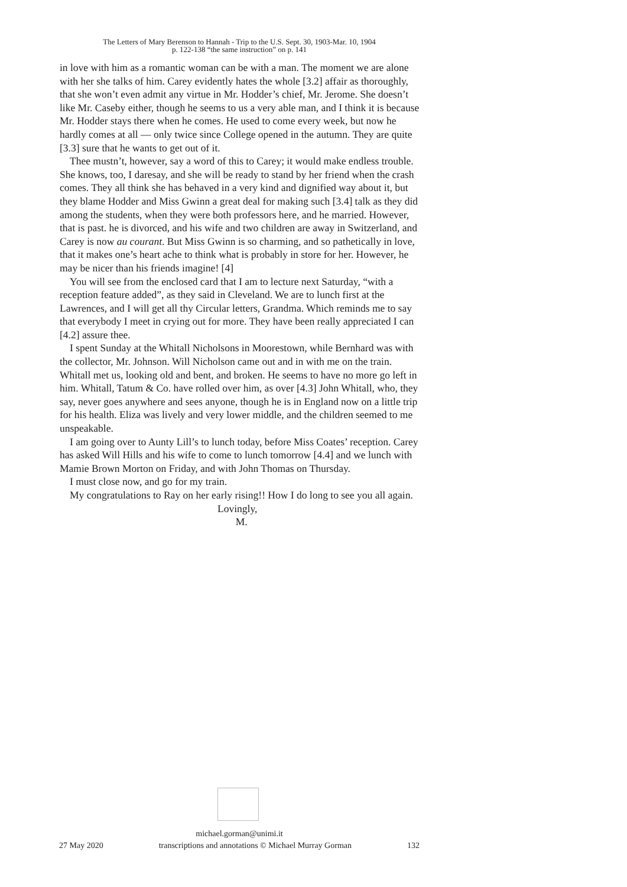The Letters of Mary Berenson to Hannah - Trip to the U.S. Sept. 30, 1903-Mar. 10, 1904
p. 122-138 “the same instruction” on p. 141
in love with him as a romantic woman can be with a man. The moment we are alone with her she talks of him. Carey evidently hates the whole [3.2] affair as thoroughly, that she won’t even admit any virtue in Mr. Hodder’s chief, Mr. Jerome. She doesn’t like Mr. Caseby either, though he seems to us a very able man, and I think it is because Mr. Hodder stays there when he comes. He used to come every week, but now he hardly comes at all — only twice since College opened in the autumn. They are quite [3.3] sure that he wants to get out of it.
Thee mustn’t, however, say a word of this to Carey; it would make endless trouble. She knows, too, I daresay, and she will be ready to stand by her friend when the crash comes. They all think she has behaved in a very kind and dignified way about it, but they blame Hodder and Miss Gwinn a great deal for making such [3.4] talk as they did among the students, when they were both professors here, and he married. However, that is past. he is divorced, and his wife and two children are away in Switzerland, and Carey is now au courant. But Miss Gwinn is so charming, and so pathetically in love, that it makes one’s heart ache to think what is probably in store for her. However, he may be nicer than his friends imagine! [4]
You will see from the enclosed card that I am to lecture next Saturday, “with a reception feature added”, as they said in Cleveland. We are to lunch first at the Lawrences, and I will get all thy Circular letters, Grandma. Which reminds me to say that everybody I meet in crying out for more. They have been really appreciated I can [4.2] assure thee.
I spent Sunday at the Whitall Nicholsons in Moorestown, while Bernhard was with the collector, Mr. Johnson. Will Nicholson came out and in with me on the train. Whitall met us, looking old and bent, and broken. He seems to have no more go left in him. Whitall, Tatum & Co. have rolled over him, as over [4.3] John Whitall, who, they say, never goes anywhere and sees anyone, though he is in England now on a little trip for his health. Eliza was lively and very lower middle, and the children seemed to me unspeakable.
I am going over to Aunty Lill’s to lunch today, before Miss Coates’ reception. Carey has asked Will Hills and his wife to come to lunch tomorrow [4.4] and we lunch with Mamie Brown Morton on Friday, and with John Thomas on Thursday.
I must close now, and go for my train.
My congratulations to Ray on her early rising!! How I do long to see you all again.
Lovingly,
M.
michael.gorman@unimi.it
27 May 2020 transcriptions and annotations © Michael Murray Gorman 132